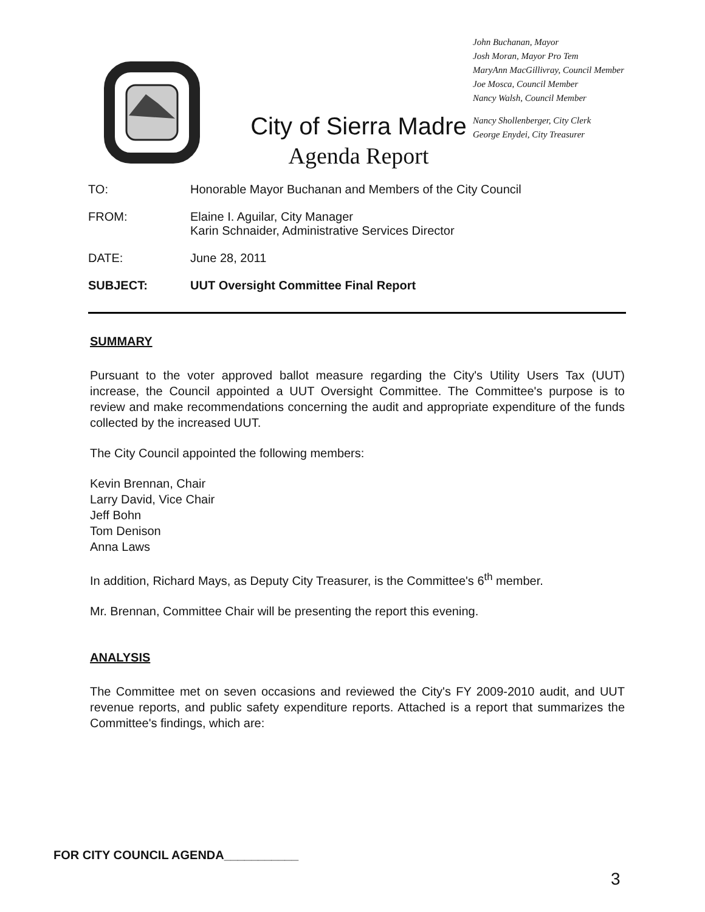City of Sierra Madre
Agenda Report
John Buchanan, Mayor
Josh Moran, Mayor Pro Tem
MaryAnn MacGillivray, Council Member
Joe Mosca, Council Member
Nancy Walsh, Council Member
Nancy Shollenberger, City Clerk
George Enydei, City Treasurer
| TO: | Honorable Mayor Buchanan and Members of the City Council |
| FROM: | Elaine I. Aguilar, City Manager Karin Schnaider, Administrative Services Director |
| DATE: | June 28, 2011 |
| SUBJECT: | UUT Oversight Committee Final Report |
SUMMARY
Pursuant to the voter approved ballot measure regarding the City's Utility Users Tax (UUT) increase, the Council appointed a UUT Oversight Committee. The Committee's purpose is to review and make recommendations concerning the audit and appropriate expenditure of the funds collected by the increased UUT.
The City Council appointed the following members:
Kevin Brennan, Chair
Larry David, Vice Chair
Jeff Bohn
Tom Denison
Anna Laws
In addition, Richard Mays, as Deputy City Treasurer, is the Committee's 6<sup>th</sup> member.
Mr. Brennan, Committee Chair will be presenting the report this evening.
ANALYSIS
The Committee met on seven occasions and reviewed the City's FY 2009-2010 audit, and UUT revenue reports, and public safety expenditure reports. Attached is a report that summarizes the Committee's findings, which are:
FOR CITY COUNCIL AGENDA___________
3